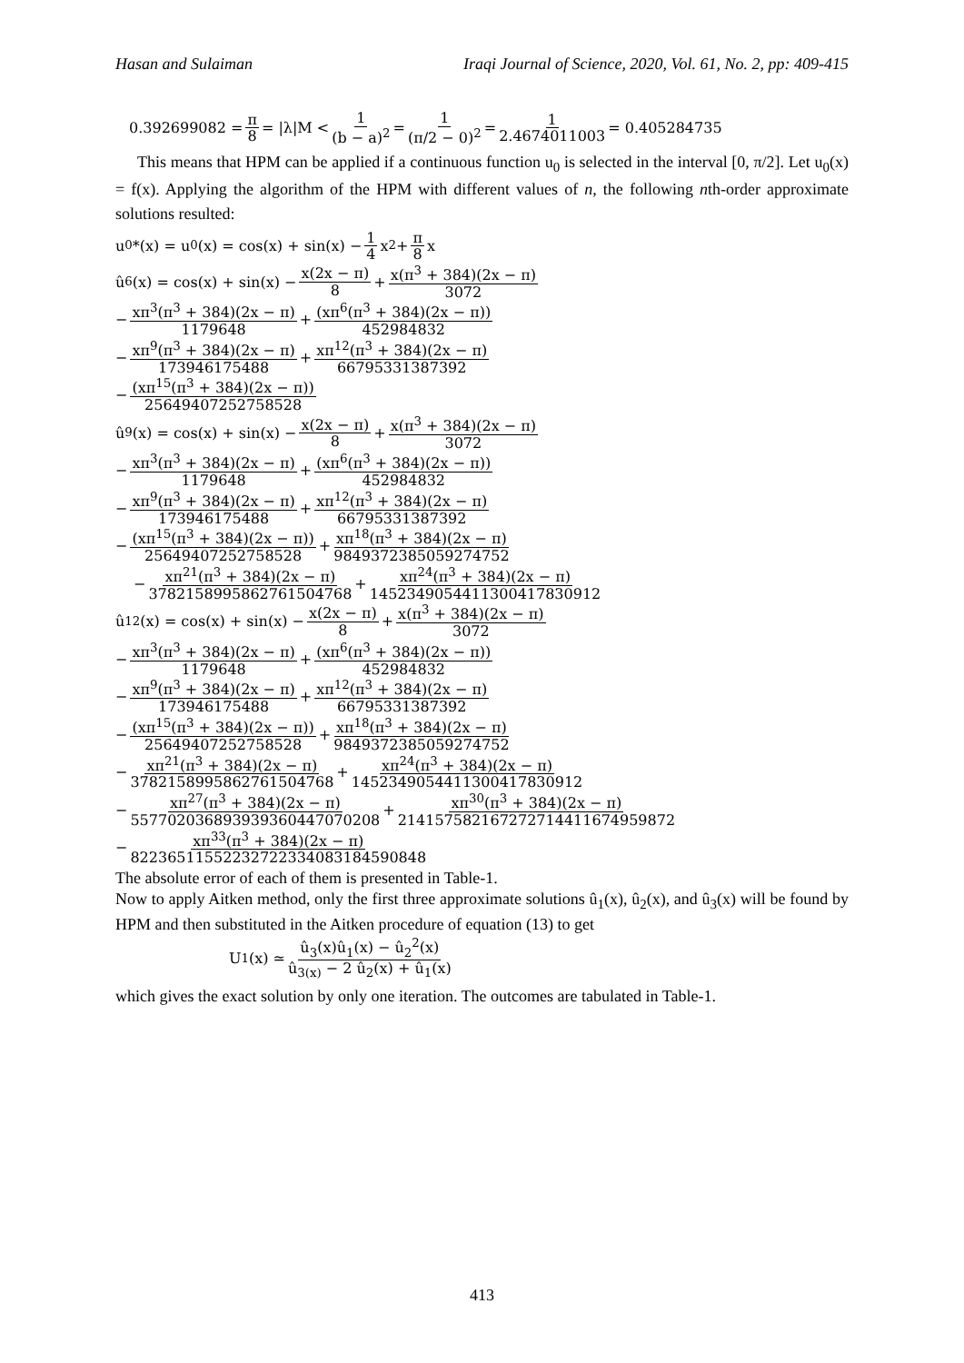Hasan and Sulaiman Iraqi Journal of Science, 2020, Vol. 61, No. 2, pp: 409-415
0.392699082 = π 8 = |λ|M < 1 (b − a)<sup>2</sup> = 1 (π/2 − 0)<sup>2</sup> = 1 2.4674011003 = 0.405284735
This means that HPM can be applied if a continuous function u<sub>0</sub> is selected in the interval [0, π/2]. Let u<sub>0</sub>(x) = f(x). Applying the algorithm of the HPM with different values of n, the following nth-order approximate solutions resulted:
u<sub>0</sub>*(x) = u<sub>0</sub>(x) = cos(x) + sin(x) − 1 4 x<sup>2</sup> + π 8 x
û<sub>6</sub>(x) = cos(x) + sin(x) − x(2x − π) 8 + x(π<sup>3</sup> + 384)(2x − π) 3072
− xπ<sup>3</sup>(π<sup>3</sup> + 384)(2x − π) 1179648 + (xπ<sup>6</sup>(π<sup>3</sup> + 384)(2x − π)) 452984832
− xπ<sup>9</sup>(π<sup>3</sup> + 384)(2x − π) 173946175488 + xπ<sup>12</sup>(π<sup>3</sup> + 384)(2x − π) 66795331387392
− (xπ<sup>15</sup>(π<sup>3</sup> + 384)(2x − π)) 25649407252758528
û<sub>9</sub>(x) = cos(x) + sin(x) − x(2x − π) 8 + x(π<sup>3</sup> + 384)(2x − π) 3072
− xπ<sup>3</sup>(π<sup>3</sup> + 384)(2x − π) 1179648 + (xπ<sup>6</sup>(π<sup>3</sup> + 384)(2x − π)) 452984832
− xπ<sup>9</sup>(π<sup>3</sup> + 384)(2x − π) 173946175488 + xπ<sup>12</sup>(π<sup>3</sup> + 384)(2x − π) 66795331387392
− (xπ<sup>15</sup>(π<sup>3</sup> + 384)(2x − π)) 25649407252758528 + xπ<sup>18</sup>(π<sup>3</sup> + 384)(2x − π) 9849372385059274752
− xπ<sup>21</sup>(π<sup>3</sup> + 384)(2x − π) 3782158995862761504768 + xπ<sup>24</sup>(π<sup>3</sup> + 384)(2x − π) 1452349054411300417830912
û<sub>12</sub>(x) = cos(x) + sin(x) − x(2x − π) 8 + x(π<sup>3</sup> + 384)(2x − π) 3072
− xπ<sup>3</sup>(π<sup>3</sup> + 384)(2x − π) 1179648 + (xπ<sup>6</sup>(π<sup>3</sup> + 384)(2x − π)) 452984832
− xπ<sup>9</sup>(π<sup>3</sup> + 384)(2x − π) 173946175488 + xπ<sup>12</sup>(π<sup>3</sup> + 384)(2x − π) 66795331387392
− (xπ<sup>15</sup>(π<sup>3</sup> + 384)(2x − π)) 25649407252758528 + xπ<sup>18</sup>(π<sup>3</sup> + 384)(2x − π) 9849372385059274752
− xπ<sup>21</sup>(π<sup>3</sup> + 384)(2x − π) 3782158995862761504768 + xπ<sup>24</sup>(π<sup>3</sup> + 384)(2x − π) 1452349054411300417830912
− xπ<sup>27</sup>(π<sup>3</sup> + 384)(2x − π) 557702036893939360447070208 + xπ<sup>30</sup>(π<sup>3</sup> + 384)(2x − π) 214157582167272714411674959872
− xπ<sup>33</sup>(π<sup>3</sup> + 384)(2x − π) 82236511552232722334083184590848
The absolute error of each of them is presented in Table-1.
Now to apply Aitken method, only the first three approximate solutions û<sub>1</sub>(x), û<sub>2</sub>(x), and û<sub>3</sub>(x) will be found by HPM and then substituted in the Aitken procedure of equation (13) to get
U<sub>1</sub>(x) ≃ û<sub>3</sub>(x)û<sub>1</sub>(x) − û<sub>2</sub><sup>2</sup>(x) û<sub>3(x)</sub> − 2 û<sub>2</sub>(x) + û<sub>1</sub>(x)
which gives the exact solution by only one iteration. The outcomes are tabulated in Table-1.
413